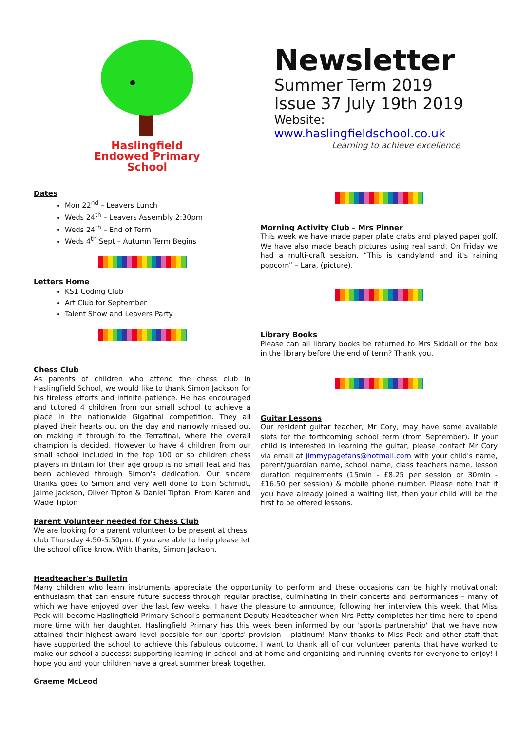Haslingfield
Endowed Primary
School
Newsletter
Summer Term 2019
Issue 37 July 19th 2019
Website: www.haslingfieldschool.co.uk
Learning to achieve excellence
Dates
Mon 22<sup>nd</sup> – Leavers Lunch
Weds 24<sup>th</sup> – Leavers Assembly 2:30pm
Weds 24<sup>th</sup> – End of Term
Weds 4<sup>th</sup> Sept – Autumn Term Begins
Letters Home
KS1 Coding Club
Art Club for September
Talent Show and Leavers Party
Chess Club
As parents of children who attend the chess club in Haslingfield School, we would like to thank Simon Jackson for his tireless efforts and infinite patience. He has encouraged and tutored 4 children from our small school to achieve a place in the nationwide Gigafinal competition. They all played their hearts out on the day and narrowly missed out on making it through to the Terrafinal, where the overall champion is decided. However to have 4 children from our small school included in the top 100 or so children chess players in Britain for their age group is no small feat and has been achieved through Simon's dedication. Our sincere thanks goes to Simon and very well done to Eoin Schmidt, Jaime Jackson, Oliver Tipton & Daniel Tipton. From Karen and Wade Tipton
Parent Volunteer needed for Chess Club
We are looking for a parent volunteer to be present at chess club Thursday 4.50-5.50pm. If you are able to help please let the school office know. With thanks, Simon Jackson.
Morning Activity Club – Mrs Pinner
This week we have made paper plate crabs and played paper golf. We have also made beach pictures using real sand. On Friday we had a multi-craft session. “This is candyland and it's raining popcorn” – Lara, (picture).
Library Books
Please can all library books be returned to Mrs Siddall or the box in the library before the end of term? Thank you.
Guitar Lessons
Our resident guitar teacher, Mr Cory, may have some available slots for the forthcoming school term (from September). If your child is interested in learning the guitar, please contact Mr Cory via email at jimmypagefans@hotmail.com with your child's name, parent/guardian name, school name, class teachers name, lesson duration requirements (15min - £8.25 per session or 30min - £16.50 per session) & mobile phone number. Please note that if you have already joined a waiting list, then your child will be the first to be offered lessons.
Headteacher's Bulletin
Many children who learn instruments appreciate the opportunity to perform and these occasions can be highly motivational; enthusiasm that can ensure future success through regular practise, culminating in their concerts and performances – many of which we have enjoyed over the last few weeks. I have the pleasure to announce, following her interview this week, that Miss Peck will become Haslingfield Primary School's permanent Deputy Headteacher when Mrs Petty completes her time here to spend more time with her daughter. Haslingfield Primary has this week been informed by our 'sports partnership' that we have now attained their highest award level possible for our 'sports' provision – platinum! Many thanks to Miss Peck and other staff that have supported the school to achieve this fabulous outcome. I want to thank all of our volunteer parents that have worked to make our school a success; supporting learning in school and at home and organising and running events for everyone to enjoy! I hope you and your children have a great summer break together.
Graeme McLeod